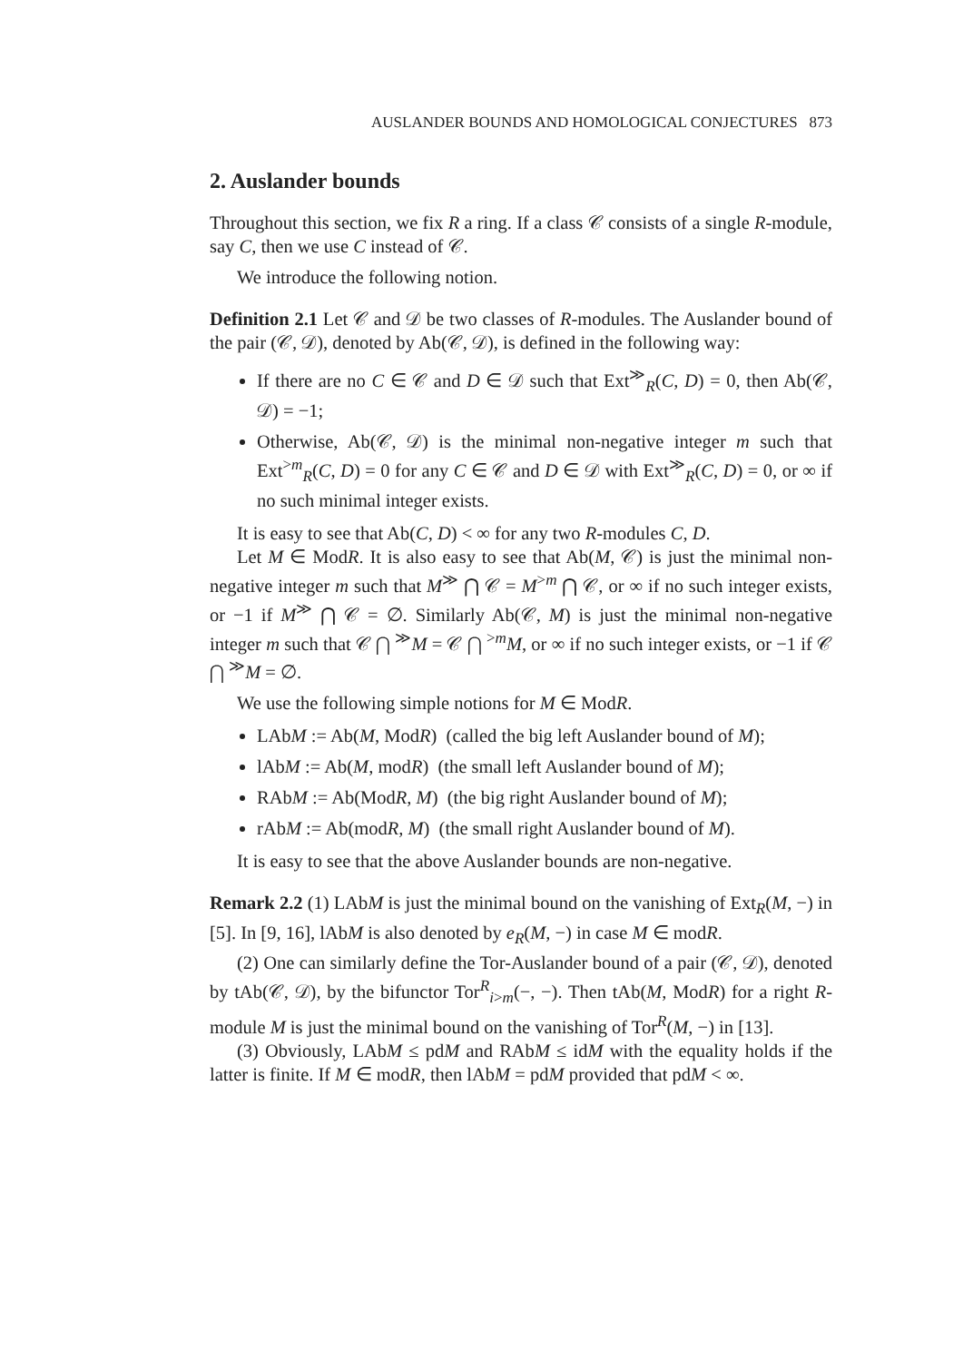AUSLANDER BOUNDS AND HOMOLOGICAL CONJECTURES 873
2. Auslander bounds
Throughout this section, we fix R a ring. If a class 𝒞 consists of a single R-module, say C, then we use C instead of 𝒞.
We introduce the following notion.
Definition 2.1 Let 𝒞 and 𝒟 be two classes of R-modules. The Auslander bound of the pair (𝒞, 𝒟), denoted by Ab(𝒞, 𝒟), is defined in the following way:
If there are no C ∈ 𝒞 and D ∈ 𝒟 such that Ext<sup>≫</sup><sub>R</sub>(C, D) = 0, then Ab(𝒞, 𝒟) = −1;
Otherwise, Ab(𝒞, 𝒟) is the minimal non-negative integer m such that Ext<sup>>m</sup><sub>R</sub>(C, D) = 0 for any C ∈ 𝒞 and D ∈ 𝒟 with Ext<sup>≫</sup><sub>R</sub>(C, D) = 0, or ∞ if no such minimal integer exists.
It is easy to see that Ab(C, D) < ∞ for any two R-modules C, D.
Let M ∈ ModR. It is also easy to see that Ab(M, 𝒞) is just the minimal non-negative integer m such that M<sup>≫</sup> ⋂ 𝒞 = M<sup>>m</sup> ⋂ 𝒞, or ∞ if no such integer exists, or −1 if M<sup>≫</sup> ⋂ 𝒞 = ∅. Similarly Ab(𝒞, M) is just the minimal non-negative integer m such that 𝒞 ⋂ <sup>≫</sup>M = 𝒞 ⋂ <sup>>m</sup>M, or ∞ if no such integer exists, or −1 if 𝒞 ⋂ <sup>≫</sup>M = ∅.
We use the following simple notions for M ∈ ModR.
LAbM := Ab(M, ModR) (called the big left Auslander bound of M);
lAbM := Ab(M, modR) (the small left Auslander bound of M);
RAbM := Ab(ModR, M) (the big right Auslander bound of M);
rAbM := Ab(modR, M) (the small right Auslander bound of M).
It is easy to see that the above Auslander bounds are non-negative.
Remark 2.2 (1) LAbM is just the minimal bound on the vanishing of Ext<sub>R</sub>(M, −) in [5]. In [9, 16], lAbM is also denoted by e<sub>R</sub>(M, −) in case M ∈ modR.
(2) One can similarly define the Tor-Auslander bound of a pair (𝒞, 𝒟), denoted by tAb(𝒞, 𝒟), by the bifunctor Tor<sup>R</sup><sub>i>m</sub>(−, −). Then tAb(M, ModR) for a right R-module M is just the minimal bound on the vanishing of Tor<sup>R</sup>(M, −) in [13].
(3) Obviously, LAbM ≤ pdM and RAbM ≤ idM with the equality holds if the latter is finite. If M ∈ modR, then lAbM = pdM provided that pdM < ∞.